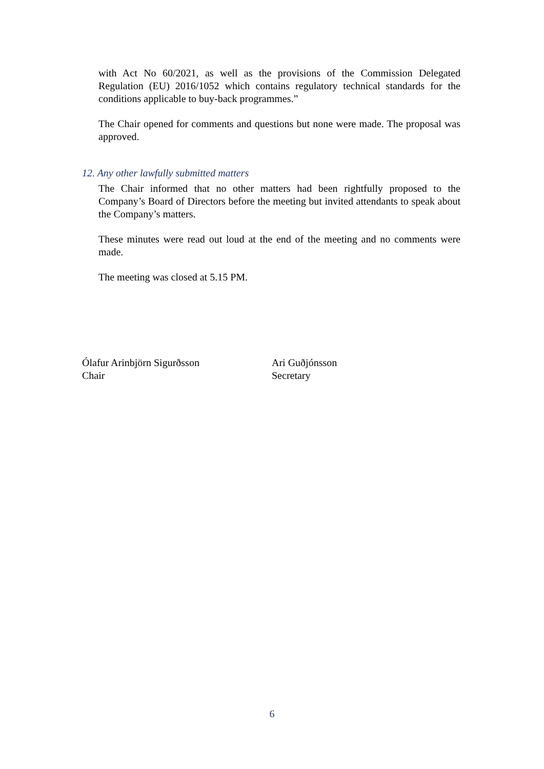with Act No 60/2021, as well as the provisions of the Commission Delegated Regulation (EU) 2016/1052 which contains regulatory technical standards for the conditions applicable to buy-back programmes.”
The Chair opened for comments and questions but none were made. The proposal was approved.
12. Any other lawfully submitted matters
The Chair informed that no other matters had been rightfully proposed to the Company’s Board of Directors before the meeting but invited attendants to speak about the Company’s matters.
These minutes were read out loud at the end of the meeting and no comments were made.
The meeting was closed at 5.15 PM.
Ólafur Arinbjörn Sigurðsson
Chair
Ari Guðjónsson
Secretary
6